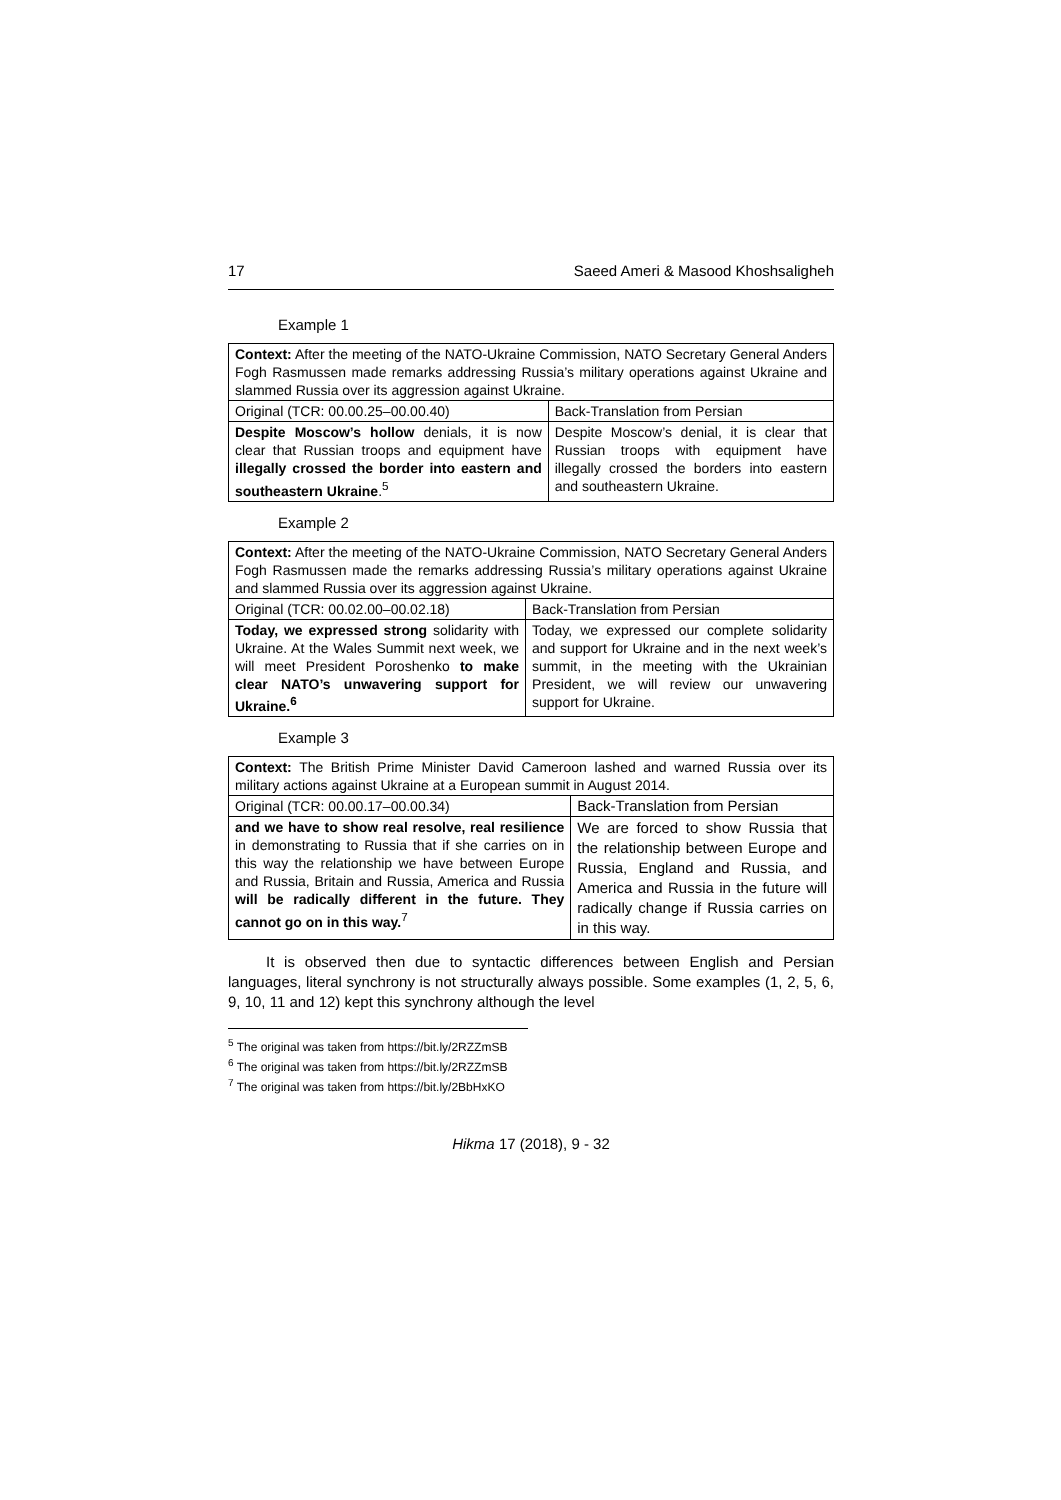17 Saeed Ameri & Masood Khoshsaligheh
Example 1
| Context: After the meeting of the NATO-Ukraine Commission, NATO Secretary General Anders Fogh Rasmussen made remarks addressing Russia’s military operations against Ukraine and slammed Russia over its aggression against Ukraine. | |
| Original (TCR: 00.00.25–00.00.40) | Back-Translation from Persian |
| Despite Moscow’s hollow denials, it is now clear that Russian troops and equipment have illegally crossed the border into eastern and southeastern Ukraine .<sup>5</sup> | Despite Moscow’s denial, it is clear that Russian troops with equipment have illegally crossed the borders into eastern and southeastern Ukraine. |
Example 2
| Context: After the meeting of the NATO-Ukraine Commission, NATO Secretary General Anders Fogh Rasmussen made the remarks addressing Russia’s military operations against Ukraine and slammed Russia over its aggression against Ukraine. | |
| Original (TCR: 00.02.00–00.02.18) | Back-Translation from Persian |
| Today, we expressed strong solidarity with Ukraine. At the Wales Summit next week, we will meet President Poroshenko to make clear NATO’s unwavering support for Ukraine.<sup>6</sup> | Today, we expressed our complete solidarity and support for Ukraine and in the next week’s summit, in the meeting with the Ukrainian President, we will review our unwavering support for Ukraine. |
Example 3
| Context: The British Prime Minister David Cameroon lashed and warned Russia over its military actions against Ukraine at a European summit in August 2014. | |
| Original (TCR: 00.00.17–00.00.34) | Back-Translation from Persian |
| and we have to show real resolve, real resilience in demonstrating to Russia that if she carries on in this way the relationship we have between Europe and Russia, Britain and Russia, America and Russia will be radically different in the future. They cannot go on in this way.<sup>7</sup> | We are forced to show Russia that the relationship between Europe and Russia, England and Russia, and America and Russia in the future will radically change if Russia carries on in this way. |
It is observed then due to syntactic differences between English and Persian languages, literal synchrony is not structurally always possible. Some examples (1, 2, 5, 6, 9, 10, 11 and 12) kept this synchrony although the level
<sup>5</sup> The original was taken from https://bit.ly/2RZZmSB
<sup>6</sup> The original was taken from https://bit.ly/2RZZmSB
<sup>7</sup> The original was taken from https://bit.ly/2BbHxKO
Hikma 17 (2018), 9 - 32